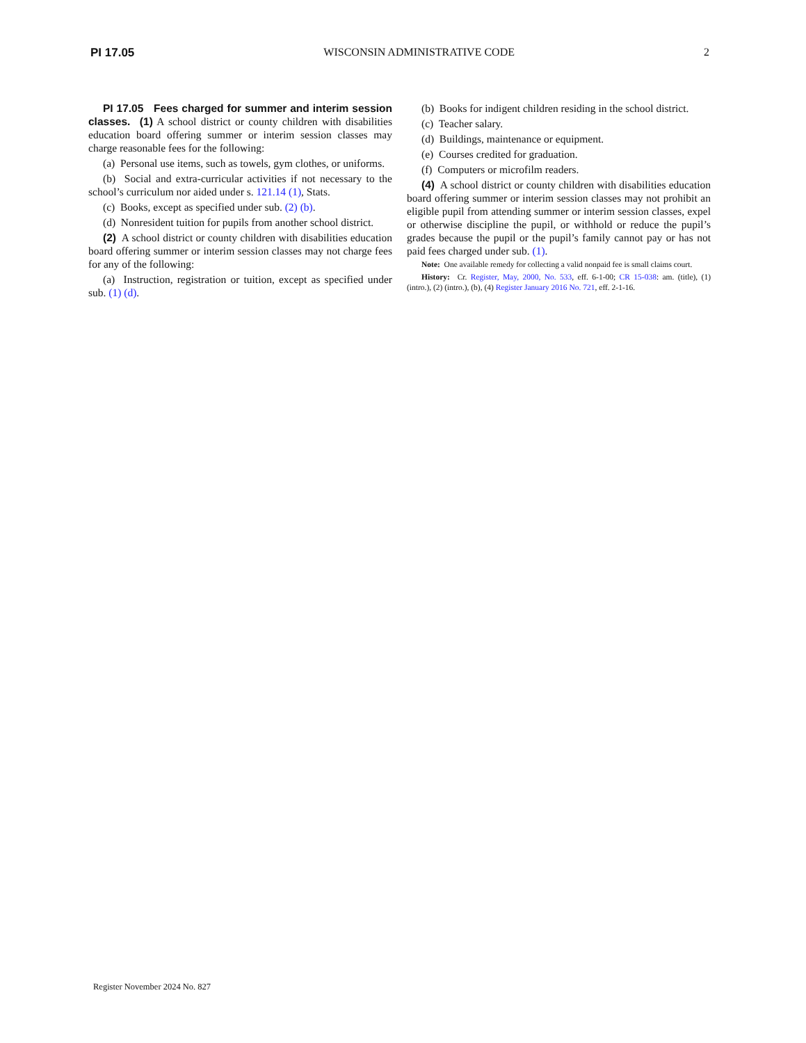PI 17.05 WISCONSIN ADMINISTRATIVE CODE 2
PI 17.05 Fees charged for summer and interim session classes. (1) A school district or county children with disabilities education board offering summer or interim session classes may charge reasonable fees for the following:
(a) Personal use items, such as towels, gym clothes, or uniforms.
(b) Social and extra-curricular activities if not necessary to the school’s curriculum nor aided under s. 121.14 (1), Stats.
(c) Books, except as specified under sub. (2) (b).
(d) Nonresident tuition for pupils from another school district.
(2) A school district or county children with disabilities education board offering summer or interim session classes may not charge fees for any of the following:
(a) Instruction, registration or tuition, except as specified under sub. (1) (d).
(b) Books for indigent children residing in the school district.
(c) Teacher salary.
(d) Buildings, maintenance or equipment.
(e) Courses credited for graduation.
(f) Computers or microfilm readers.
(4) A school district or county children with disabilities education board offering summer or interim session classes may not prohibit an eligible pupil from attending summer or interim session classes, expel or otherwise discipline the pupil, or withhold or reduce the pupil’s grades because the pupil or the pupil’s family cannot pay or has not paid fees charged under sub. (1).
Note: One available remedy for collecting a valid nonpaid fee is small claims court.
History: Cr. Register, May, 2000, No. 533, eff. 6-1-00; CR 15-038: am. (title), (1) (intro.), (2) (intro.), (b), (4) Register January 2016 No. 721, eff. 2-1-16.
Register November 2024 No. 827